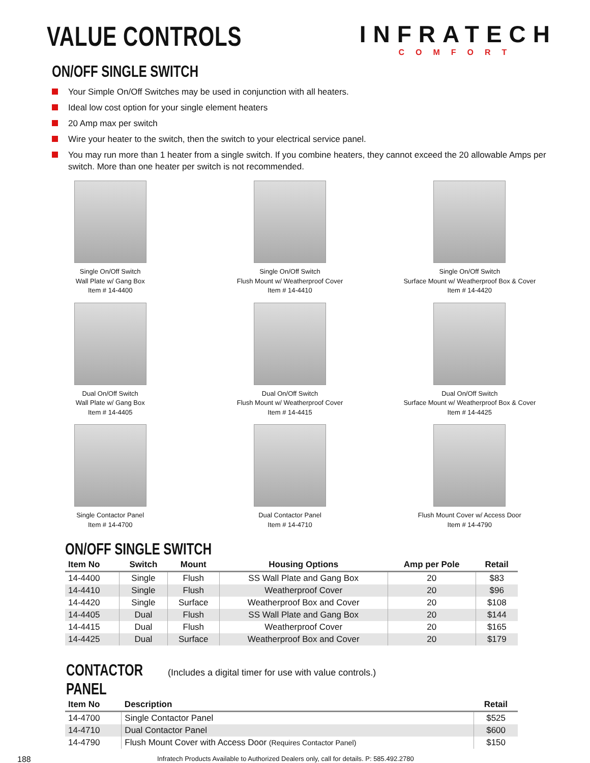VALUE CONTROLS
INFRATECH
COMFORT
ON/OFF SINGLE SWITCH
Your Simple On/Off Switches may be used in conjunction with all heaters.
Ideal low cost option for your single element heaters
20 Amp max per switch
Wire your heater to the switch, then the switch to your electrical service panel.
You may run more than 1 heater from a single switch. If you combine heaters, they cannot exceed the 20 allowable Amps per switch. More than one heater per switch is not recommended.
Single On/Off Switch
Wall Plate w/ Gang Box
Item # 14-4400
Single On/Off Switch
Flush Mount w/ Weatherproof Cover
Item # 14-4410
Single On/Off Switch
Surface Mount w/ Weatherproof Box & Cover
Item # 14-4420
Dual On/Off Switch
Wall Plate w/ Gang Box
Item # 14-4405
Dual On/Off Switch
Flush Mount w/ Weatherproof Cover
Item # 14-4415
Dual On/Off Switch
Surface Mount w/ Weatherproof Box & Cover
Item # 14-4425
Single Contactor Panel
Item # 14-4700
Dual Contactor Panel
Item # 14-4710
Flush Mount Cover w/ Access Door
Item # 14-4790
ON/OFF SINGLE SWITCH
| Item No | Switch | Mount | Housing Options | Amp per Pole | Retail |
| --- | --- | --- | --- | --- | --- |
| 14-4400 | Single | Flush | SS Wall Plate and Gang Box | 20 | $83 |
| 14-4410 | Single | Flush | Weatherproof Cover | 20 | $96 |
| 14-4420 | Single | Surface | Weatherproof Box and Cover | 20 | $108 |
| 14-4405 | Dual | Flush | SS Wall Plate and Gang Box | 20 | $144 |
| 14-4415 | Dual | Flush | Weatherproof Cover | 20 | $165 |
| 14-4425 | Dual | Surface | Weatherproof Box and Cover | 20 | $179 |
CONTACTOR PANEL
(Includes a digital timer for use with value controls.)
| Item No | Description | Retail |
| --- | --- | --- |
| 14-4700 | Single Contactor Panel | $525 |
| 14-4710 | Dual Contactor Panel | $600 |
| 14-4790 | Flush Mount Cover with Access Door (Requires Contactor Panel) | $150 |
188 Infratech Products Available to Authorized Dealers only, call for details. P: 585.492.2780